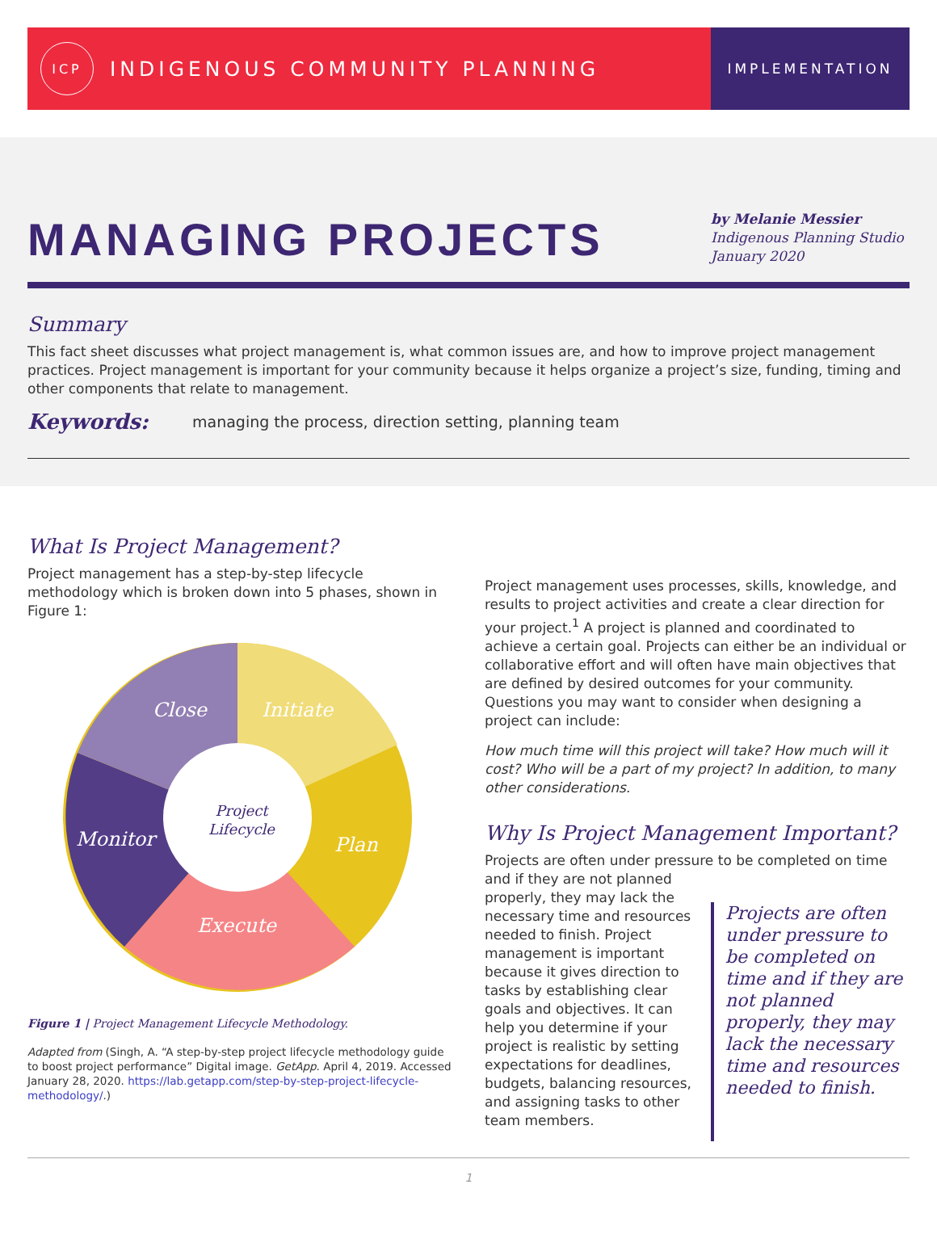ICP
INDIGENOUS COMMUNITY PLANNING
IMPLEMENTATION
MANAGING PROJECTS
by Melanie Messier
Indigenous Planning Studio
January 2020
Summary
This fact sheet discusses what project management is, what common issues are, and how to improve project management practices. Project management is important for your community because it helps organize a project’s size, funding, timing and other components that relate to management.
Keywords:
managing the process, direction setting, planning team
What Is Project Management?
Project management has a step-by-step lifecycle methodology which is broken down into 5 phases, shown in Figure 1:
Close
Initiate
Monitor
Plan
Execute
Project
Lifecycle
Figure 1 | Project Management Lifecycle Methodology.
Adapted from (Singh, A. “A step-by-step project lifecycle methodology guide to boost project performance” Digital image. GetApp. April 4, 2019. Accessed January 28, 2020. https://lab.getapp.com/step-by-step-project-lifecycle-methodology/.)
Project management uses processes, skills, knowledge, and results to project activities and create a clear direction for your project.<sup>1</sup> A project is planned and coordinated to achieve a certain goal. Projects can either be an individual or collaborative effort and will often have main objectives that are defined by desired outcomes for your community. Questions you may want to consider when designing a project can include:
How much time will this project will take? How much will it cost? Who will be a part of my project? In addition, to many other considerations.
Why Is Project Management Important?
Projects are often under pressure to be completed on time
and if they are not planned properly, they may lack the necessary time and resources needed to finish. Project management is important because it gives direction to tasks by establishing clear goals and objectives. It can help you determine if your project is realistic by setting expectations for deadlines, budgets, balancing resources, and assigning tasks to other team members.
Projects are often under pressure to be completed on time and if they are not planned properly, they may lack the necessary time and resources needed to finish.
1